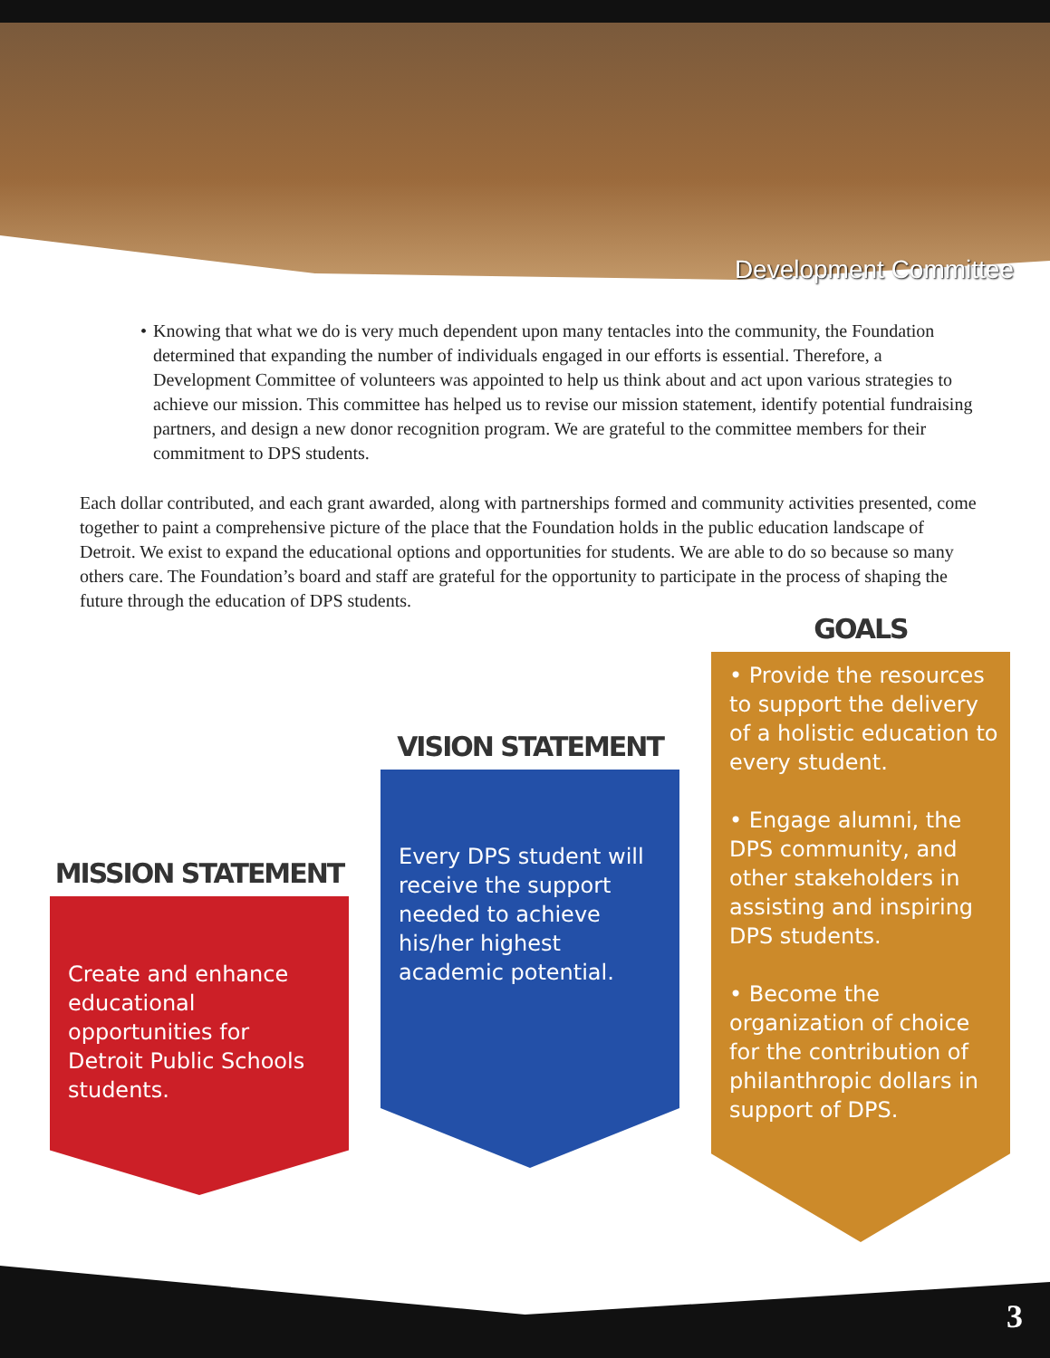Development Committee
• Knowing that what we do is very much dependent upon many tentacles into the community, the Foundation determined that expanding the number of individuals engaged in our efforts is essential. Therefore, a Development Committee of volunteers was appointed to help us think about and act upon various strategies to achieve our mission. This committee has helped us to revise our mission statement, identify potential fundraising partners, and design a new donor recognition program. We are grateful to the committee members for their commitment to DPS students.
Each dollar contributed, and each grant awarded, along with partnerships formed and community activities presented, come together to paint a comprehensive picture of the place that the Foundation holds in the public education landscape of Detroit. We exist to expand the educational options and opportunities for students. We are able to do so because so many others care. The Foundation’s board and staff are grateful for the opportunity to participate in the process of shaping the future through the education of DPS students.
MISSION STATEMENT
Create and enhance educational opportunities for Detroit Public Schools students.
VISION STATEMENT
Every DPS student will receive the support needed to achieve his/her highest academic potential.
GOALS
• Provide the resources to support the delivery of a holistic education to every student.
• Engage alumni, the DPS community, and other stakeholders in assisting and inspiring DPS students.
• Become the organization of choice for the contribution of philanthropic dollars in support of DPS.
3